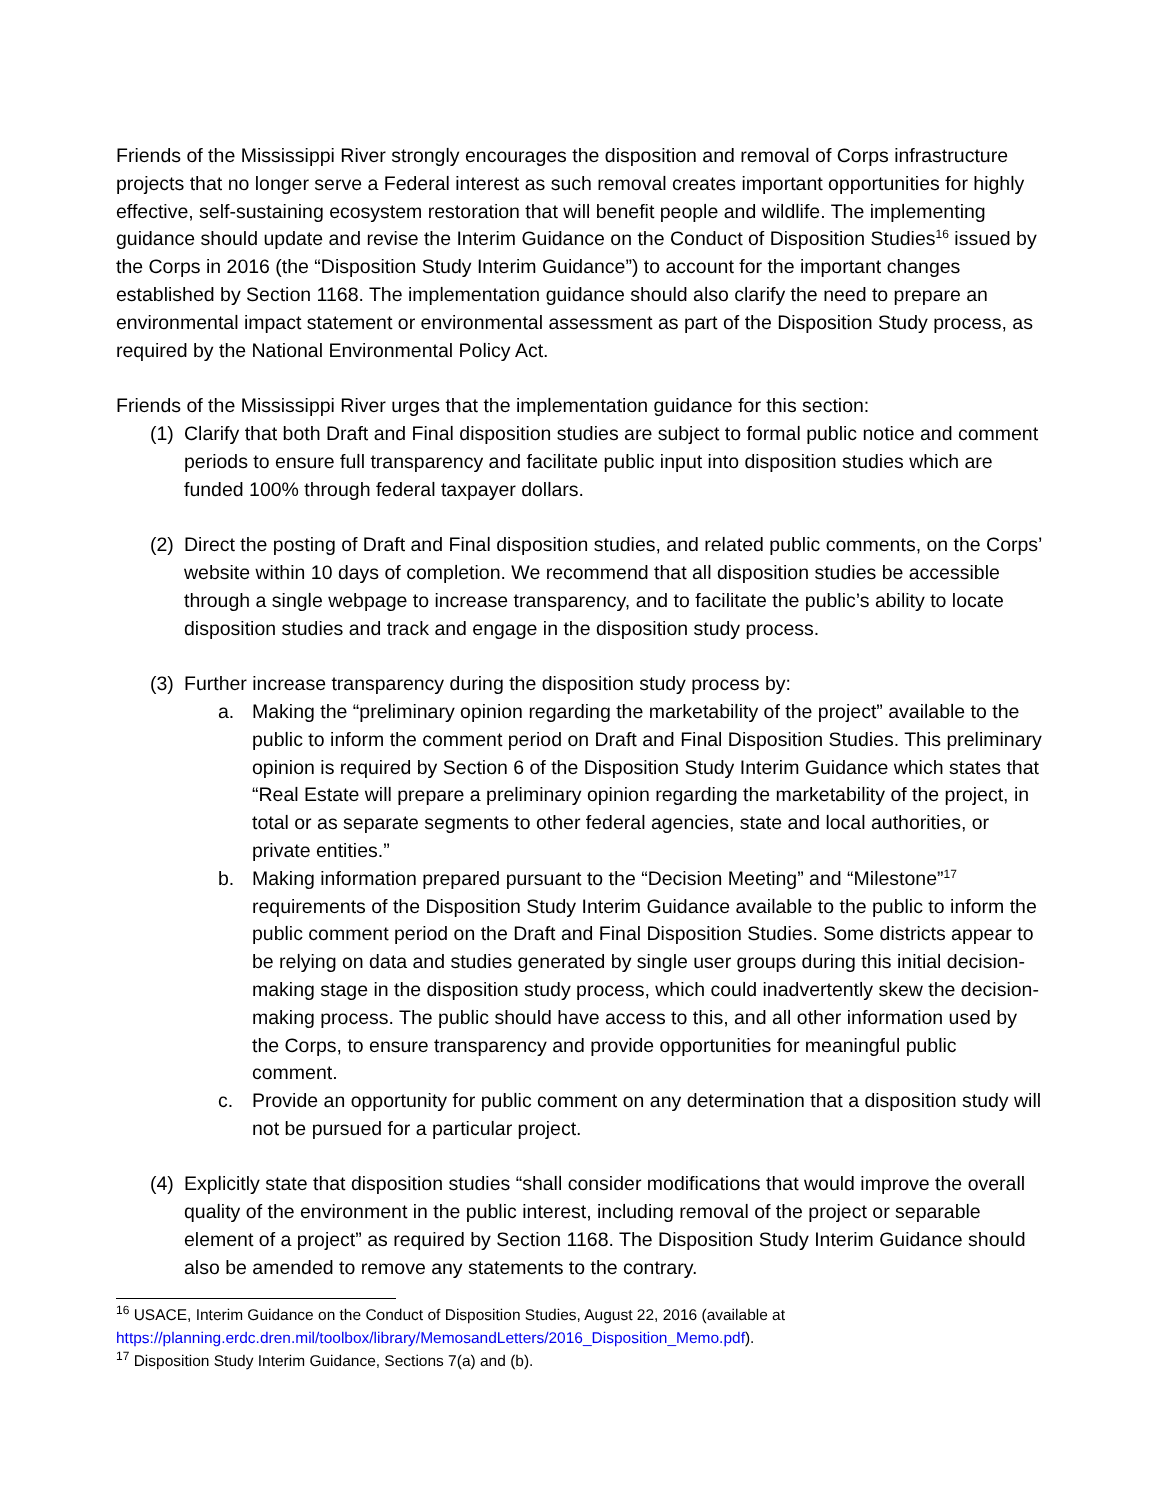Friends of the Mississippi River strongly encourages the disposition and removal of Corps infrastructure projects that no longer serve a Federal interest as such removal creates important opportunities for highly effective, self-sustaining ecosystem restoration that will benefit people and wildlife. The implementing guidance should update and revise the Interim Guidance on the Conduct of Disposition Studies<sup>16</sup> issued by the Corps in 2016 (the “Disposition Study Interim Guidance”) to account for the important changes established by Section 1168. The implementation guidance should also clarify the need to prepare an environmental impact statement or environmental assessment as part of the Disposition Study process, as required by the National Environmental Policy Act.
Friends of the Mississippi River urges that the implementation guidance for this section:
(1)
Clarify that both Draft and Final disposition studies are subject to formal public notice and comment periods to ensure full transparency and facilitate public input into disposition studies which are funded 100% through federal taxpayer dollars.
(2)
Direct the posting of Draft and Final disposition studies, and related public comments, on the Corps’ website within 10 days of completion. We recommend that all disposition studies be accessible through a single webpage to increase transparency, and to facilitate the public’s ability to locate disposition studies and track and engage in the disposition study process.
(3)
Further increase transparency during the disposition study process by:
a. Making the “preliminary opinion regarding the marketability of the project” available to the public to inform the comment period on Draft and Final Disposition Studies. This preliminary opinion is required by Section 6 of the Disposition Study Interim Guidance which states that “Real Estate will prepare a preliminary opinion regarding the marketability of the project, in total or as separate segments to other federal agencies, state and local authorities, or private entities.”
b. Making information prepared pursuant to the “Decision Meeting” and “Milestone”<sup>17</sup> requirements of the Disposition Study Interim Guidance available to the public to inform the public comment period on the Draft and Final Disposition Studies. Some districts appear to be relying on data and studies generated by single user groups during this initial decision-making stage in the disposition study process, which could inadvertently skew the decision-making process. The public should have access to this, and all other information used by the Corps, to ensure transparency and provide opportunities for meaningful public comment.
c. Provide an opportunity for public comment on any determination that a disposition study will not be pursued for a particular project.
(4)
Explicitly state that disposition studies “shall consider modifications that would improve the overall quality of the environment in the public interest, including removal of the project or separable element of a project” as required by Section 1168. The Disposition Study Interim Guidance should also be amended to remove any statements to the contrary.
<sup>16</sup> USACE, Interim Guidance on the Conduct of Disposition Studies, August 22, 2016 (available at https://planning.erdc.dren.mil/toolbox/library/MemosandLetters/2016_Disposition_Memo.pdf).
<sup>17</sup> Disposition Study Interim Guidance, Sections 7(a) and (b).